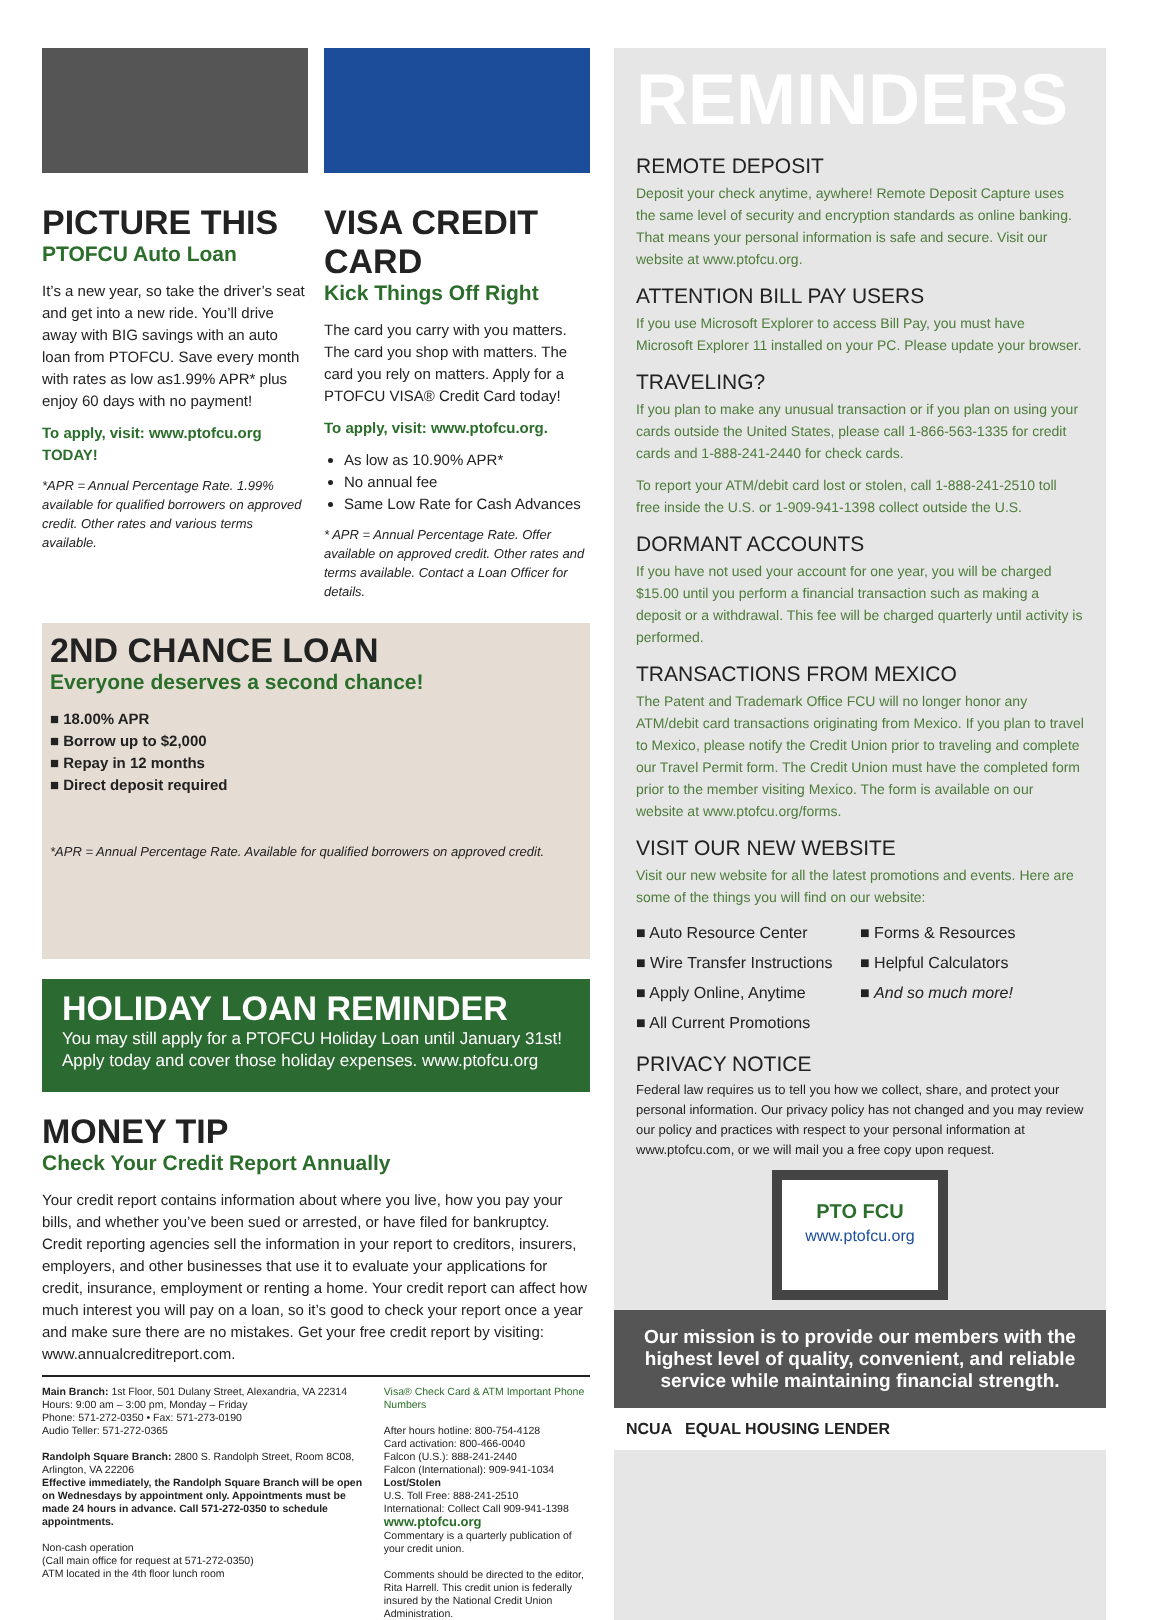PICTURE THIS
PTOFCU Auto Loan
It’s a new year, so take the driver’s seat and get into a new ride. You’ll drive away with BIG savings with an auto loan from PTOFCU. Save every month with rates as low as1.99% APR* plus enjoy 60 days with no payment!
To apply, visit: www.ptofcu.org TODAY!
*APR = Annual Percentage Rate. 1.99% available for qualified borrowers on approved credit. Other rates and various terms available.
VISA CREDIT CARD
Kick Things Off Right
The card you carry with you matters. The card you shop with matters. The card you rely on matters. Apply for a PTOFCU VISA® Credit Card today!
To apply, visit: www.ptofcu.org.
As low as 10.90% APR*
No annual fee
Same Low Rate for Cash Advances
* APR = Annual Percentage Rate. Offer available on approved credit. Other rates and terms available. Contact a Loan Officer for details.
2ND CHANCE LOAN
Everyone deserves a second chance!
■ 18.00% APR
■ Borrow up to $2,000
■ Repay in 12 months
■ Direct deposit required
*APR = Annual Percentage Rate. Available for qualified borrowers on approved credit.
HOLIDAY LOAN REMINDER
You may still apply for a PTOFCU Holiday Loan until January 31st! Apply today and cover those holiday expenses. www.ptofcu.org
MONEY TIP
Check Your Credit Report Annually
Your credit report contains information about where you live, how you pay your bills, and whether you’ve been sued or arrested, or have filed for bankruptcy. Credit reporting agencies sell the information in your report to creditors, insurers, employers, and other businesses that use it to evaluate your applications for credit, insurance, employment or renting a home. Your credit report can affect how much interest you will pay on a loan, so it’s good to check your report once a year and make sure there are no mistakes. Get your free credit report by visiting: www.annualcreditreport.com.
Main Branch: 1st Floor, 501 Dulany Street, Alexandria, VA 22314
Hours: 9:00 am – 3:00 pm, Monday – Friday
Phone: 571-272-0350 • Fax: 571-273-0190
Audio Teller: 571-272-0365
Randolph Square Branch: 2800 S. Randolph Street, Room 8C08, Arlington, VA 22206
Effective immediately, the Randolph Square Branch will be open on Wednesdays by appointment only. Appointments must be made 24 hours in advance. Call 571-272-0350 to schedule appointments.
Non-cash operation
(Call main office for request at 571-272-0350)
ATM located in the 4th floor lunch room
Visa® Check Card & ATM Important Phone Numbers
After hours hotline: 800-754-4128
Card activation: 800-466-0040
Falcon (U.S.): 888-241-2440
Falcon (International): 909-941-1034
Lost/Stolen
U.S. Toll Free: 888-241-2510
International: Collect Call 909-941-1398
www.ptofcu.org
Commentary is a quarterly publication of your credit union.
Comments should be directed to the editor, Rita Harrell. This credit union is federally insured by the National Credit Union Administration.
REMINDERS
REMOTE DEPOSIT
Deposit your check anytime, aywhere! Remote Deposit Capture uses the same level of security and encryption standards as online banking. That means your personal information is safe and secure. Visit our website at www.ptofcu.org.
ATTENTION BILL PAY USERS
If you use Microsoft Explorer to access Bill Pay, you must have Microsoft Explorer 11 installed on your PC. Please update your browser.
TRAVELING?
If you plan to make any unusual transaction or if you plan on using your cards outside the United States, please call 1-866-563-1335 for credit cards and 1-888-241-2440 for check cards.
To report your ATM/debit card lost or stolen, call 1-888-241-2510 toll free inside the U.S. or 1-909-941-1398 collect outside the U.S.
DORMANT ACCOUNTS
If you have not used your account for one year, you will be charged $15.00 until you perform a financial transaction such as making a deposit or a withdrawal. This fee will be charged quarterly until activity is performed.
TRANSACTIONS FROM MEXICO
The Patent and Trademark Office FCU will no longer honor any ATM/debit card transactions originating from Mexico. If you plan to travel to Mexico, please notify the Credit Union prior to traveling and complete our Travel Permit form. The Credit Union must have the completed form prior to the member visiting Mexico. The form is available on our website at www.ptofcu.org/forms.
VISIT OUR NEW WEBSITE
Visit our new website for all the latest promotions and events. Here are some of the things you will find on our website:
■ Auto Resource Center
■ Forms & Resources
■ Wire Transfer Instructions
■ Helpful Calculators
■ Apply Online, Anytime
■ And so much more!
■ All Current Promotions
PRIVACY NOTICE
Federal law requires us to tell you how we collect, share, and protect your personal information. Our privacy policy has not changed and you may review our policy and practices with respect to your personal information at www.ptofcu.com, or we will mail you a free copy upon request.
PTO FCU
www.ptofcu.org
Our mission is to provide our members with the highest level of quality, convenient, and reliable service while maintaining financial strength.
NCUA EQUAL HOUSING LENDER